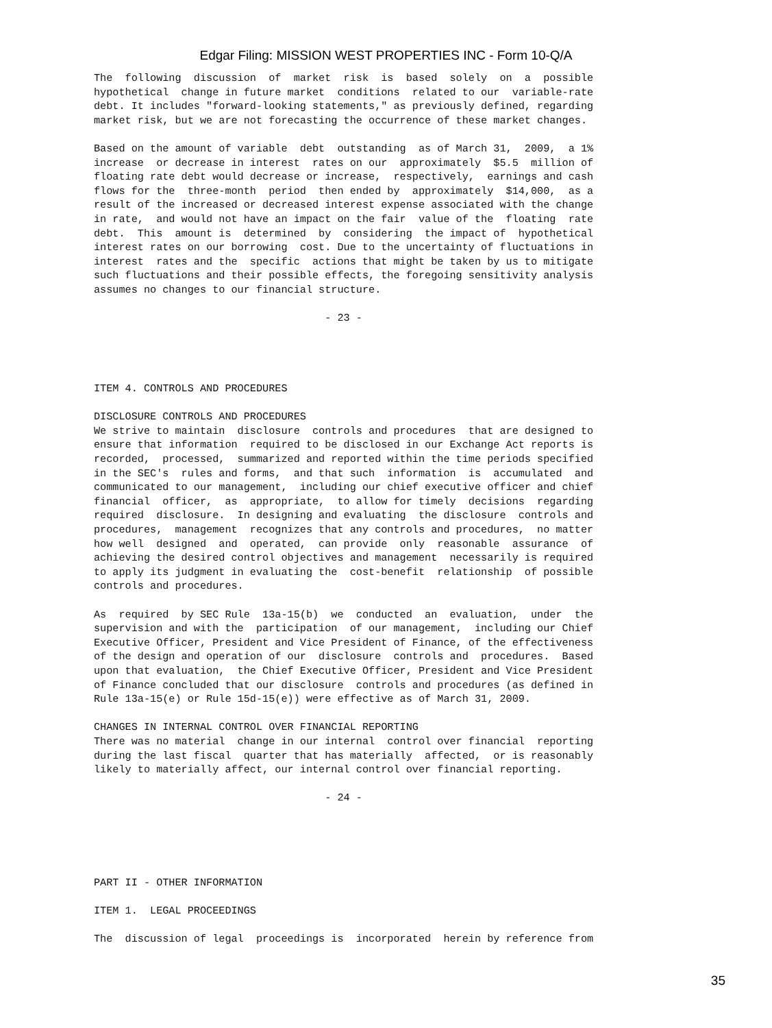Edgar Filing: MISSION WEST PROPERTIES INC - Form 10-Q/A
The  following  discussion  of  market  risk  is  based  solely  on  a  possible
hypothetical  change in future market  conditions  related to our  variable-rate
debt. It includes "forward-looking statements," as previously defined, regarding
market risk, but we are not forecasting the occurrence of these market changes.

Based on the amount of variable  debt  outstanding  as of March 31,  2009,  a 1%
increase  or decrease in interest  rates on our  approximately  $5.5  million of
floating rate debt would decrease or increase,  respectively,  earnings and cash
flows for the  three-month  period  then ended by  approximately  $14,000,  as a
result of the increased or decreased interest expense associated with the change
in rate,  and would not have an impact on the fair  value of the  floating  rate
debt.  This  amount is  determined  by  considering  the impact of  hypothetical
interest rates on our borrowing  cost. Due to the uncertainty of fluctuations in
interest  rates and the  specific  actions that might be taken by us to mitigate
such fluctuations and their possible effects, the foregoing sensitivity analysis
assumes no changes to our financial structure.

                                     - 23 -




ITEM 4. CONTROLS AND PROCEDURES

DISCLOSURE CONTROLS AND PROCEDURES
We strive to maintain  disclosure  controls and procedures  that are designed to
ensure that information  required to be disclosed in our Exchange Act reports is
recorded,  processed,  summarized and reported within the time periods specified
in the SEC's  rules and forms,  and that such  information  is  accumulated  and
communicated to our management,  including our chief executive officer and chief
financial  officer,  as  appropriate,  to allow for timely  decisions  regarding
required  disclosure.  In designing and evaluating  the disclosure  controls and
procedures,  management  recognizes that any controls and procedures,  no matter
how well  designed  and  operated,  can provide  only  reasonable  assurance  of
achieving the desired control objectives and management  necessarily is required
to apply its judgment in evaluating the  cost-benefit  relationship  of possible
controls and procedures.

As  required  by SEC Rule  13a-15(b)  we  conducted  an  evaluation,  under  the
supervision and with the  participation  of our management,  including our Chief
Executive Officer, President and Vice President of Finance, of the effectiveness
of the design and operation of our  disclosure  controls and  procedures.  Based
upon that evaluation,  the Chief Executive Officer, President and Vice President
of Finance concluded that our disclosure  controls and procedures (as defined in
Rule 13a-15(e) or Rule 15d-15(e)) were effective as of March 31, 2009.

CHANGES IN INTERNAL CONTROL OVER FINANCIAL REPORTING
There was no material  change in our internal  control over financial  reporting
during the last fiscal  quarter that has materially  affected,  or is reasonably
likely to materially affect, our internal control over financial reporting.

                                     - 24 -





PART II - OTHER INFORMATION

ITEM 1.  LEGAL PROCEEDINGS

The  discussion of legal  proceedings is  incorporated  herein by reference from
35